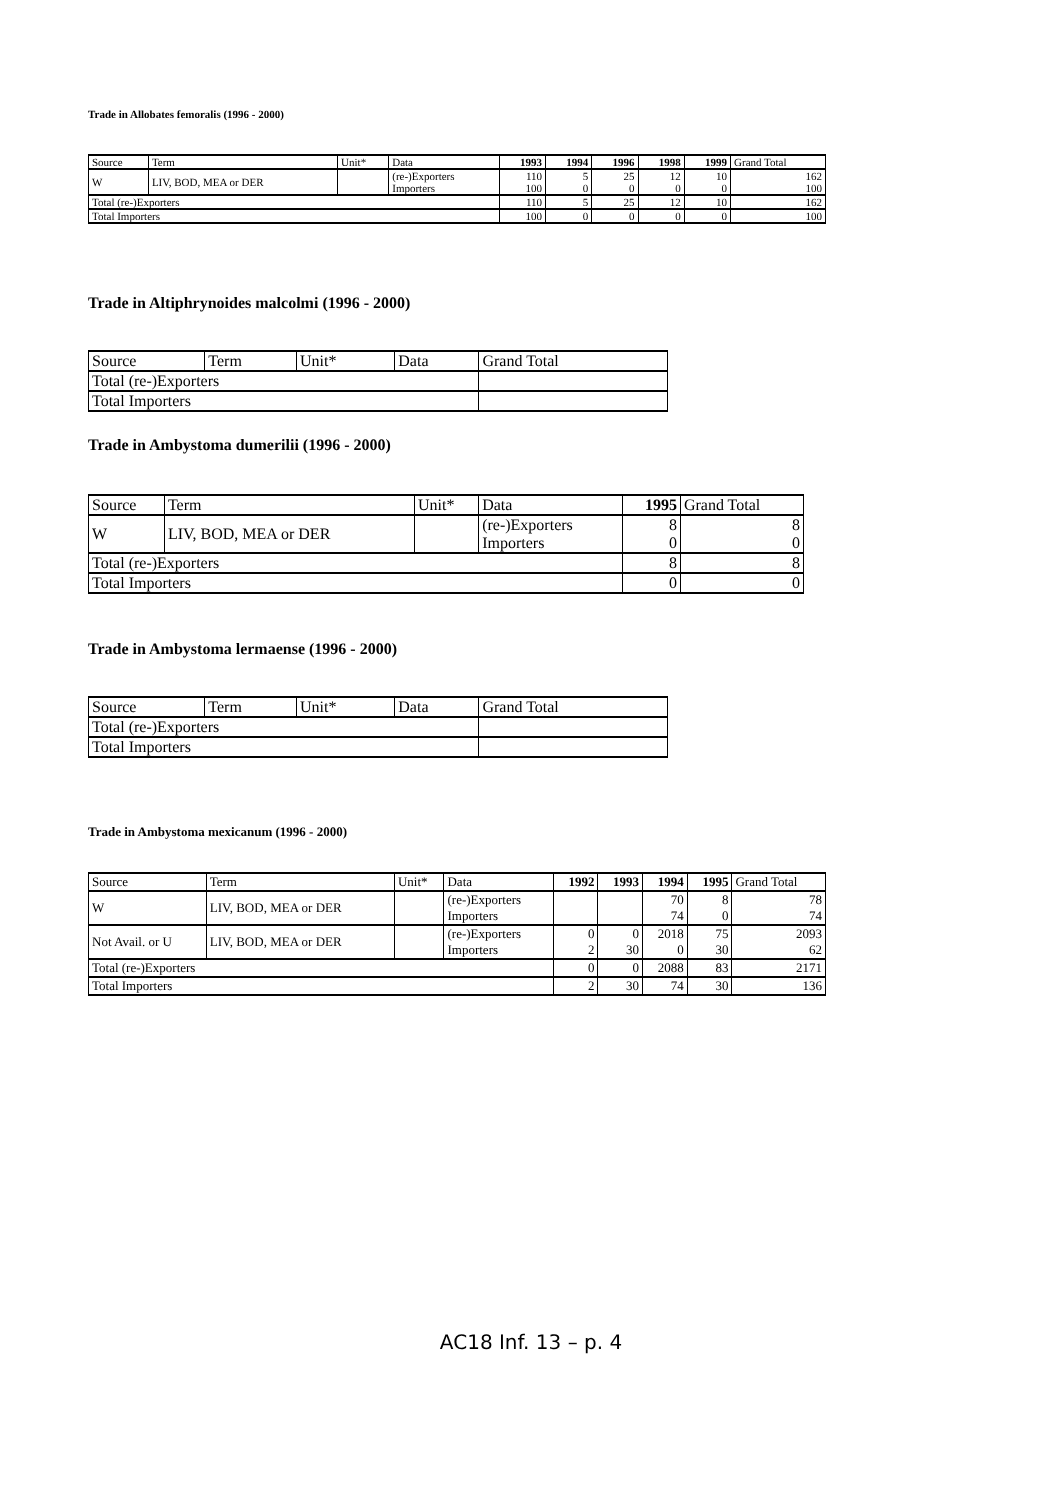Trade in Allobates femoralis (1996 - 2000)
| Source | Term | Unit* | Data | 1993 | 1994 | 1996 | 1998 | 1999 | Grand Total |
| --- | --- | --- | --- | --- | --- | --- | --- | --- | --- |
| W | LIV, BOD, MEA or DER | | (re-)Exporters Importers | 110 100 | 5 0 | 25 0 | 12 0 | 10 0 | 162 100 |
| Total (re-)Exporters | | | | 110 | 5 | 25 | 12 | 10 | 162 |
| Total Importers | | | | 100 | 0 | 0 | 0 | 0 | 100 |
Trade in Altiphrynoides malcolmi (1996 - 2000)
| Source | Term | Unit* | Data | Grand Total |
| --- | --- | --- | --- | --- |
| Total (re-)Exporters | | | | |
| Total Importers | | | | |
Trade in Ambystoma dumerilii (1996 - 2000)
| Source | Term | Unit* | Data | 1995 | Grand Total |
| --- | --- | --- | --- | --- | --- |
| W | LIV, BOD, MEA or DER | | (re-)Exporters Importers | 8 0 | 8 0 |
| Total (re-)Exporters | | | | 8 | 8 |
| Total Importers | | | | 0 | 0 |
Trade in Ambystoma lermaense (1996 - 2000)
| Source | Term | Unit* | Data | Grand Total |
| --- | --- | --- | --- | --- |
| Total (re-)Exporters | | | | |
| Total Importers | | | | |
Trade in Ambystoma mexicanum (1996 - 2000)
| Source | Term | Unit* | Data | 1992 | 1993 | 1994 | 1995 | Grand Total |
| --- | --- | --- | --- | --- | --- | --- | --- | --- |
| W | LIV, BOD, MEA or DER | | (re-)Exporters Importers | | | 70 74 | 8 0 | 78 74 |
| Not Avail. or U | LIV, BOD, MEA or DER | | (re-)Exporters Importers | 0 2 | 0 30 | 2018 0 | 75 30 | 2093 62 |
| Total (re-)Exporters | | | | 0 | 0 | 2088 | 83 | 2171 |
| Total Importers | | | | 2 | 30 | 74 | 30 | 136 |
AC18 Inf. 13 – p. 4